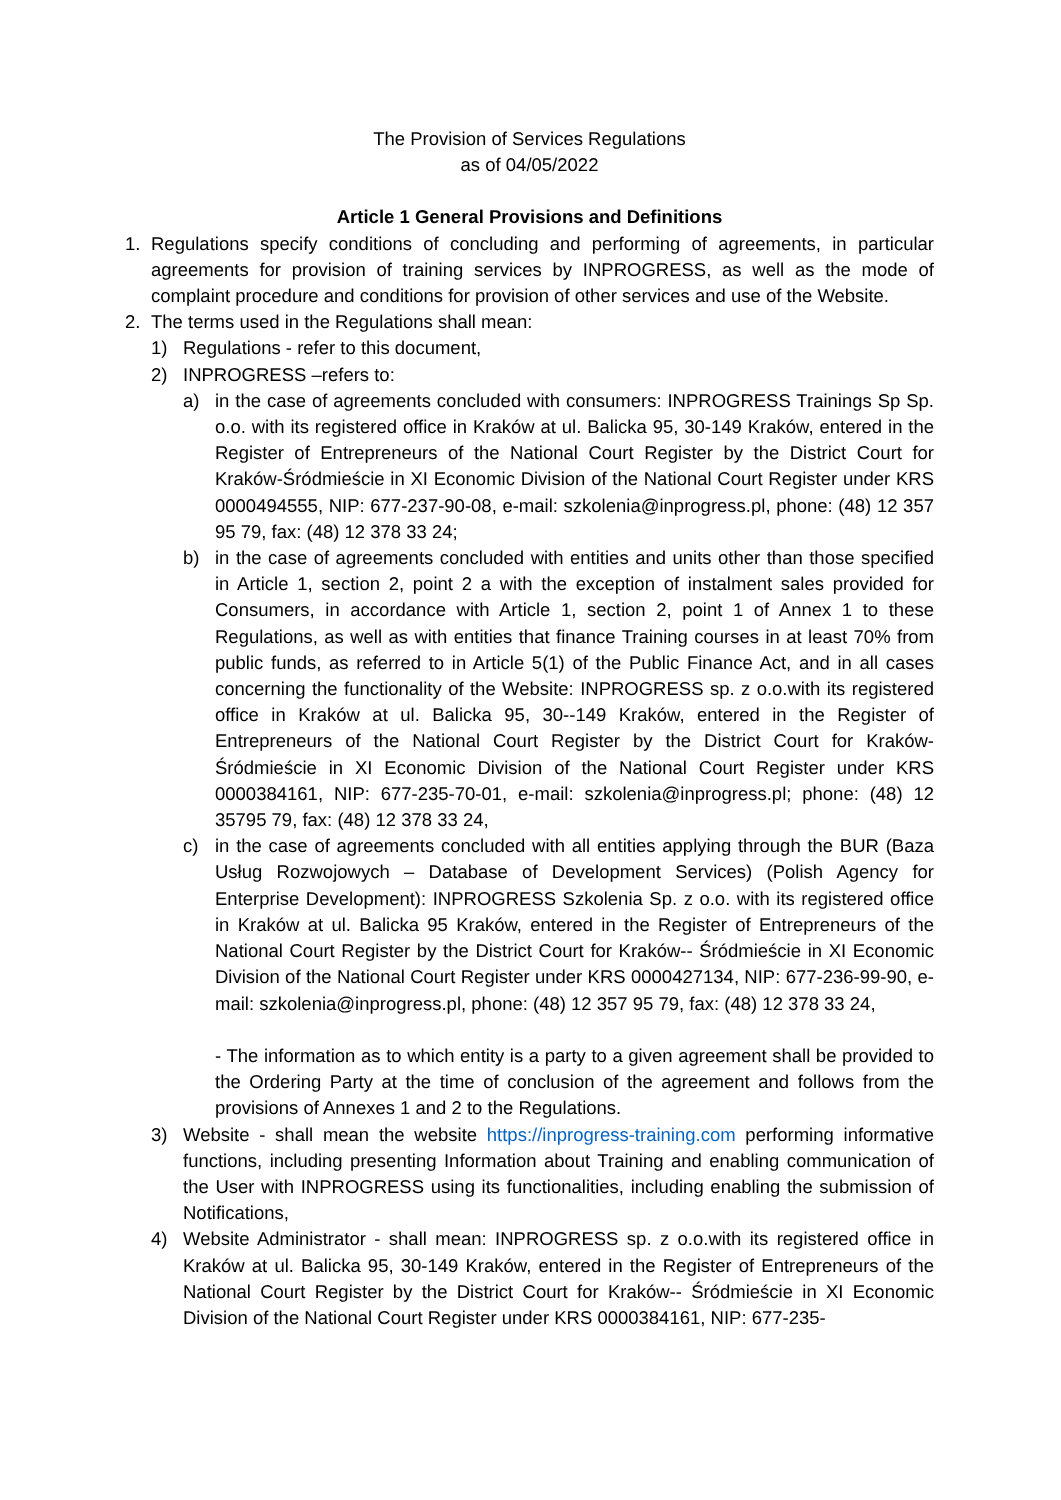The Provision of Services Regulations
as of 04/05/2022
Article 1 General Provisions and Definitions
1. Regulations specify conditions of concluding and performing of agreements, in particular agreements for provision of training services by INPROGRESS, as well as the mode of complaint procedure and conditions for provision of other services and use of the Website.
2. The terms used in the Regulations shall mean:
1) Regulations - refer to this document,
2) INPROGRESS –refers to:
a) in the case of agreements concluded with consumers: INPROGRESS Trainings Sp Sp. o.o. with its registered office in Kraków at ul. Balicka 95, 30-149 Kraków, entered in the Register of Entrepreneurs of the National Court Register by the District Court for Kraków-Śródmieście in XI Economic Division of the National Court Register under KRS 0000494555, NIP: 677-237-90-08, e-mail: szkolenia@inprogress.pl, phone: (48) 12 357 95 79, fax: (48) 12 378 33 24;
b) in the case of agreements concluded with entities and units other than those specified in Article 1, section 2, point 2 a with the exception of instalment sales provided for Consumers, in accordance with Article 1, section 2, point 1 of Annex 1 to these Regulations, as well as with entities that finance Training courses in at least 70% from public funds, as referred to in Article 5(1) of the Public Finance Act, and in all cases concerning the functionality of the Website: INPROGRESS sp. z o.o.with its registered office in Kraków at ul. Balicka 95, 30--149 Kraków, entered in the Register of Entrepreneurs of the National Court Register by the District Court for Kraków-Śródmieście in XI Economic Division of the National Court Register under KRS 0000384161, NIP: 677-235-70-01, e-mail: szkolenia@inprogress.pl; phone: (48) 12 35795 79, fax: (48) 12 378 33 24,
c) in the case of agreements concluded with all entities applying through the BUR (Baza Usług Rozwojowych – Database of Development Services) (Polish Agency for Enterprise Development): INPROGRESS Szkolenia Sp. z o.o. with its registered office in Kraków at ul. Balicka 95 Kraków, entered in the Register of Entrepreneurs of the National Court Register by the District Court for Kraków-- Śródmieście in XI Economic Division of the National Court Register under KRS 0000427134, NIP: 677-236-99-90, e-mail: szkolenia@inprogress.pl, phone: (48) 12 357 95 79, fax: (48) 12 378 33 24,
- The information as to which entity is a party to a given agreement shall be provided to the Ordering Party at the time of conclusion of the agreement and follows from the provisions of Annexes 1 and 2 to the Regulations.
3) Website - shall mean the website https://inprogress-training.com performing informative functions, including presenting Information about Training and enabling communication of the User with INPROGRESS using its functionalities, including enabling the submission of Notifications,
4) Website Administrator - shall mean: INPROGRESS sp. z o.o.with its registered office in Kraków at ul. Balicka 95, 30-149 Kraków, entered in the Register of Entrepreneurs of the National Court Register by the District Court for Kraków-- Śródmieście in XI Economic Division of the National Court Register under KRS 0000384161, NIP: 677-235-